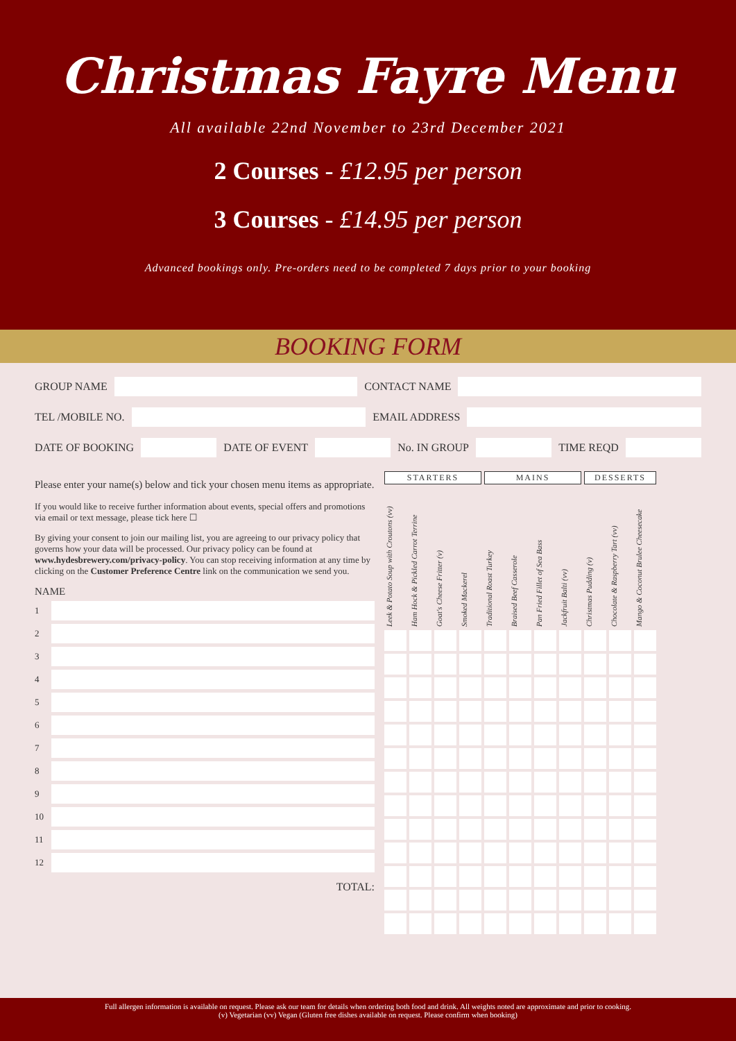Christmas Fayre Menu
All available 22nd November to 23rd December 2021
2 Courses - £12.95 per person
3 Courses - £14.95 per person
Advanced bookings only. Pre-orders need to be completed 7 days prior to your booking
BOOKING FORM
GROUP NAME
CONTACT NAME
TEL /MOBILE NO.
EMAIL ADDRESS
DATE OF BOOKING
DATE OF EVENT
No. IN GROUP
TIME REQD
Please enter your name(s) below and tick your chosen menu items as appropriate.
If you would like to receive further information about events, special offers and promotions via email or text message, please tick here ☐
By giving your consent to join our mailing list, you are agreeing to our privacy policy that governs how your data will be processed. Our privacy policy can be found at www.hydesbrewery.com/privacy-policy. You can stop receiving information at any time by clicking on the Customer Preference Centre link on the communication we send you.
NAME
1
2
3
4
5
6
7
8
9
10
11
12
TOTAL:
| STARTERS | | | | MAINS | | | | DESSERTS | | |
| --- | --- | --- | --- | --- | --- | --- | --- | --- | --- | --- |
| Leek & Potato Soup with Croutons (vv) | Ham Hock & Pickled Carrot Terrine | Goat's Cheese Fritter (v) | Smoked Mackerel | Traditional Roast Turkey | Braised Beef Casserole | Pan Fried Fillet of Sea Bass | Jackfruit Balti (vv) | Christmas Pudding (v) | Chocolate & Raspberry Tart (vv) | Mango & Coconut Brulee Cheesecake |
Full allergen information is available on request. Please ask our team for details when ordering both food and drink. All weights noted are approximate and prior to cooking.
(v) Vegetarian (vv) Vegan (Gluten free dishes available on request. Please confirm when booking)